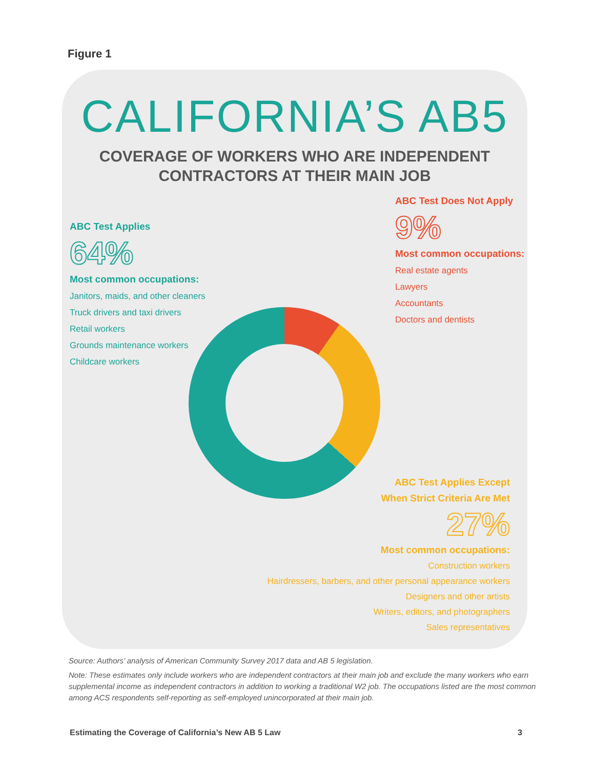Figure 1
CALIFORNIA’S AB5
COVERAGE OF WORKERS WHO ARE INDEPENDENT
CONTRACTORS AT THEIR MAIN JOB
ABC Test Applies
64%
Most common occupations:
Janitors, maids, and other cleaners
Truck drivers and taxi drivers
Retail workers
Grounds maintenance workers
Childcare workers
ABC Test Does Not Apply
9%
Most common occupations:
Real estate agents
Lawyers
Accountants
Doctors and dentists
ABC Test Applies Except
When Strict Criteria Are Met
27%
Most common occupations:
Construction workers
Hairdressers, barbers, and other personal appearance workers
Designers and other artists
Writers, editors, and photographers
Sales representatives
Source: Authors’ analysis of American Community Survey 2017 data and AB 5 legislation.
Note: These estimates only include workers who are independent contractors at their main job and exclude the many workers who earn supplemental income as independent contractors in addition to working a traditional W2 job. The occupations listed are the most common among ACS respondents self-reporting as self-employed unincorporated at their main job.
Estimating the Coverage of California’s New AB 5 Law
3